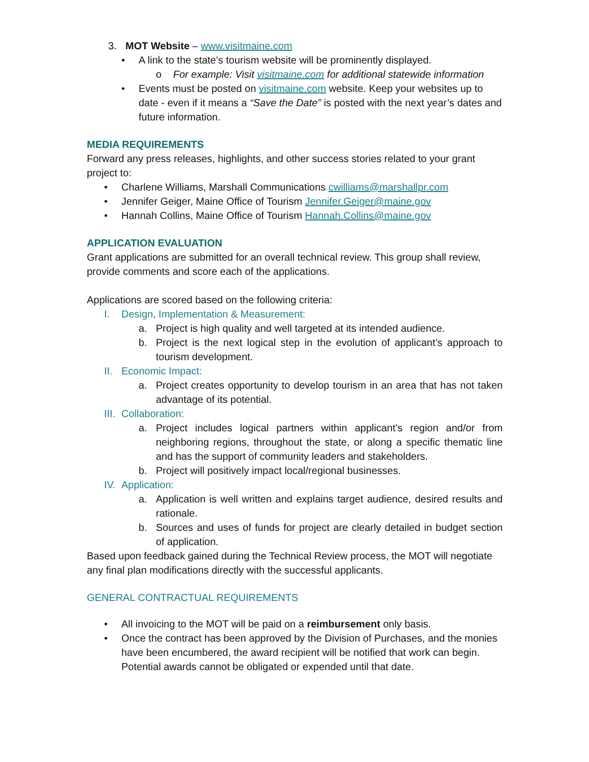3. MOT Website – www.visitmaine.com
• A link to the state’s tourism website will be prominently displayed.
o For example: Visit visitmaine.com for additional statewide information
• Events must be posted on visitmaine.com website. Keep your websites up to date - even if it means a “Save the Date” is posted with the next year’s dates and future information.
MEDIA REQUIREMENTS
Forward any press releases, highlights, and other success stories related to your grant project to:
• Charlene Williams, Marshall Communications cwilliams@marshallpr.com
• Jennifer Geiger, Maine Office of Tourism Jennifer.Geiger@maine.gov
• Hannah Collins, Maine Office of Tourism Hannah.Collins@maine.gov
APPLICATION EVALUATION
Grant applications are submitted for an overall technical review. This group shall review, provide comments and score each of the applications.
Applications are scored based on the following criteria:
I. Design, Implementation & Measurement:
a. Project is high quality and well targeted at its intended audience.
b. Project is the next logical step in the evolution of applicant’s approach to tourism development.
II. Economic Impact:
a. Project creates opportunity to develop tourism in an area that has not taken advantage of its potential.
III. Collaboration:
a. Project includes logical partners within applicant’s region and/or from neighboring regions, throughout the state, or along a specific thematic line and has the support of community leaders and stakeholders.
b. Project will positively impact local/regional businesses.
IV. Application:
a. Application is well written and explains target audience, desired results and rationale.
b. Sources and uses of funds for project are clearly detailed in budget section of application.
Based upon feedback gained during the Technical Review process, the MOT will negotiate any final plan modifications directly with the successful applicants.
GENERAL CONTRACTUAL REQUIREMENTS
• All invoicing to the MOT will be paid on a reimbursement only basis.
• Once the contract has been approved by the Division of Purchases, and the monies have been encumbered, the award recipient will be notified that work can begin. Potential awards cannot be obligated or expended until that date.